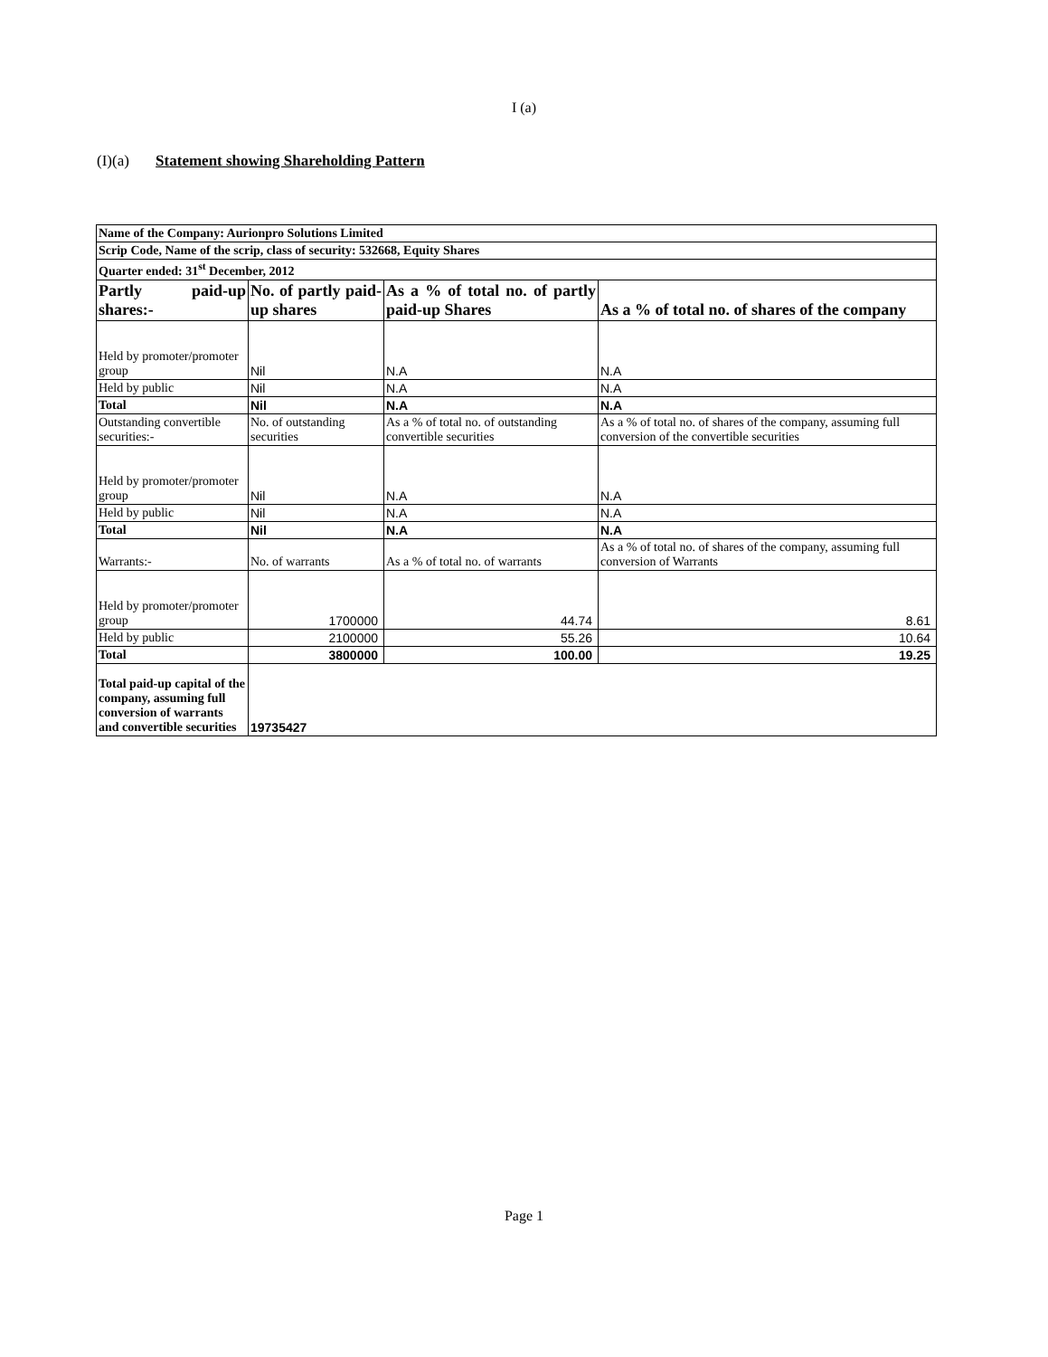I (a)
(I)(a) Statement showing Shareholding Pattern
| Name of the Company: Aurionpro Solutions Limited | | | |
| Scrip Code, Name of the scrip, class of security: 532668, Equity Shares | | | |
| Quarter ended: 31<sup>st</sup> December, 2012 | | | |
| Partly paid-up shares:- | No. of partly paid-up shares | As a % of total no. of partly paid-up Shares | As a % of total no. of shares of the company |
| Held by promoter/promoter group | Nil | N.A | N.A |
| Held by public | Nil | N.A | N.A |
| Total | Nil | N.A | N.A |
| Outstanding convertible securities:- | No. of outstanding securities | As a % of total no. of outstanding convertible securities | As a % of total no. of shares of the company, assuming full conversion of the convertible securities |
| Held by promoter/promoter group | Nil | N.A | N.A |
| Held by public | Nil | N.A | N.A |
| Total | Nil | N.A | N.A |
| Warrants:- | No. of warrants | As a % of total no. of warrants | As a % of total no. of shares of the company, assuming full conversion of Warrants |
| Held by promoter/promoter group | 1700000 | 44.74 | 8.61 |
| Held by public | 2100000 | 55.26 | 10.64 |
| Total | 3800000 | 100.00 | 19.25 |
| Total paid-up capital of the company, assuming full conversion of warrants and convertible securities | 19735427 | | |
Page 1